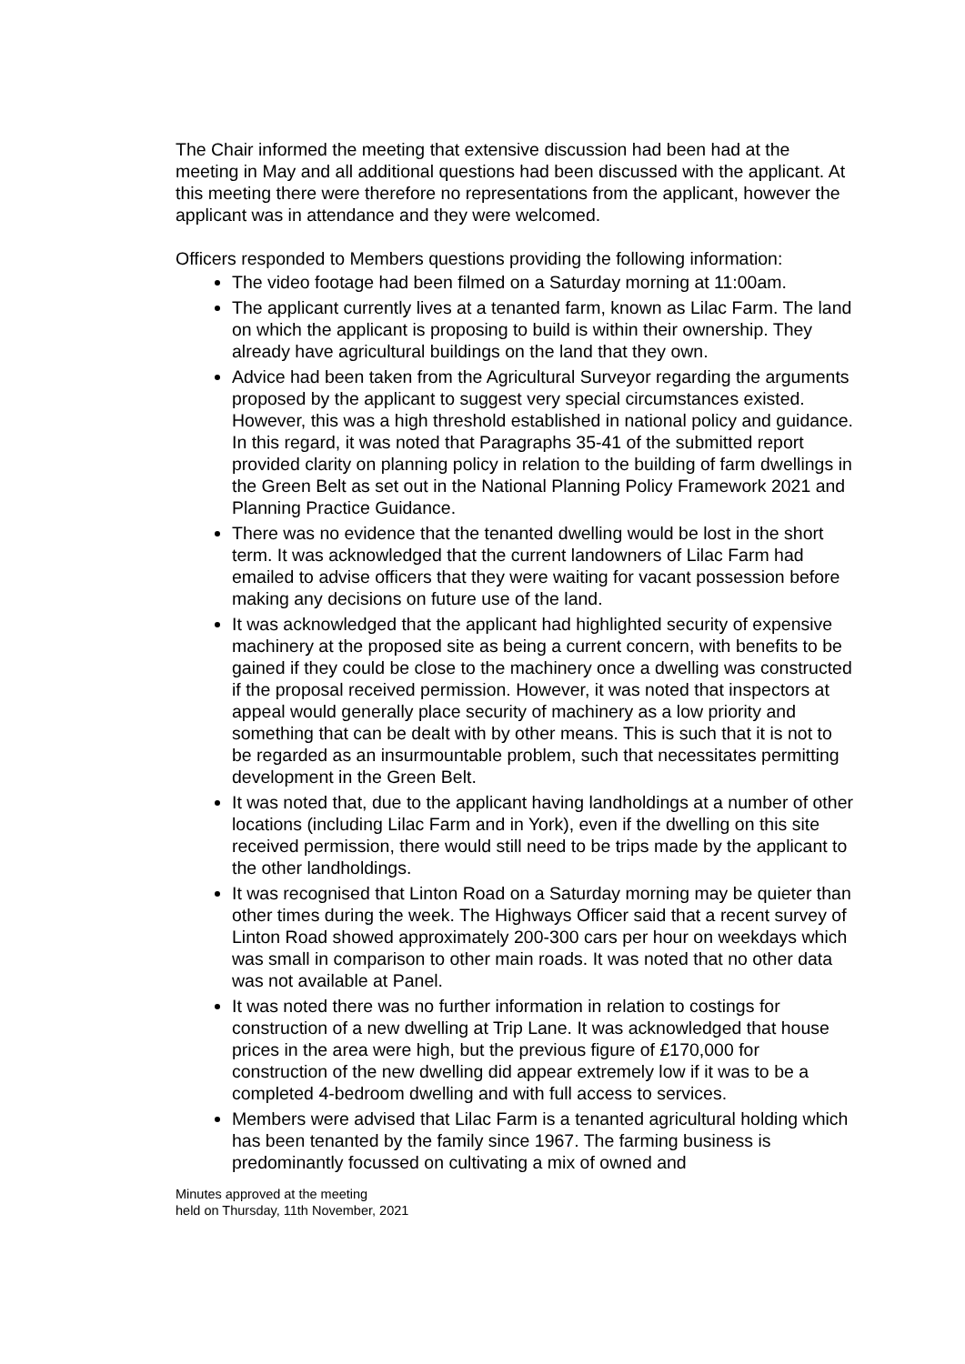The Chair informed the meeting that extensive discussion had been had at the meeting in May and all additional questions had been discussed with the applicant. At this meeting there were therefore no representations from the applicant, however the applicant was in attendance and they were welcomed.
Officers responded to Members questions providing the following information:
The video footage had been filmed on a Saturday morning at 11:00am.
The applicant currently lives at a tenanted farm, known as Lilac Farm. The land on which the applicant is proposing to build is within their ownership. They already have agricultural buildings on the land that they own.
Advice had been taken from the Agricultural Surveyor regarding the arguments proposed by the applicant to suggest very special circumstances existed. However, this was a high threshold established in national policy and guidance. In this regard, it was noted that Paragraphs 35-41 of the submitted report provided clarity on planning policy in relation to the building of farm dwellings in the Green Belt as set out in the National Planning Policy Framework 2021 and Planning Practice Guidance.
There was no evidence that the tenanted dwelling would be lost in the short term. It was acknowledged that the current landowners of Lilac Farm had emailed to advise officers that they were waiting for vacant possession before making any decisions on future use of the land.
It was acknowledged that the applicant had highlighted security of expensive machinery at the proposed site as being a current concern, with benefits to be gained if they could be close to the machinery once a dwelling was constructed if the proposal received permission. However, it was noted that inspectors at appeal would generally place security of machinery as a low priority and something that can be dealt with by other means. This is such that it is not to be regarded as an insurmountable problem, such that necessitates permitting development in the Green Belt.
It was noted that, due to the applicant having landholdings at a number of other locations (including Lilac Farm and in York), even if the dwelling on this site received permission, there would still need to be trips made by the applicant to the other landholdings.
It was recognised that Linton Road on a Saturday morning may be quieter than other times during the week. The Highways Officer said that a recent survey of Linton Road showed approximately 200-300 cars per hour on weekdays which was small in comparison to other main roads. It was noted that no other data was not available at Panel.
It was noted there was no further information in relation to costings for construction of a new dwelling at Trip Lane. It was acknowledged that house prices in the area were high, but the previous figure of £170,000 for construction of the new dwelling did appear extremely low if it was to be a completed 4-bedroom dwelling and with full access to services.
Members were advised that Lilac Farm is a tenanted agricultural holding which has been tenanted by the family since 1967. The farming business is predominantly focussed on cultivating a mix of owned and
Minutes approved at the meeting
held on Thursday, 11th November, 2021